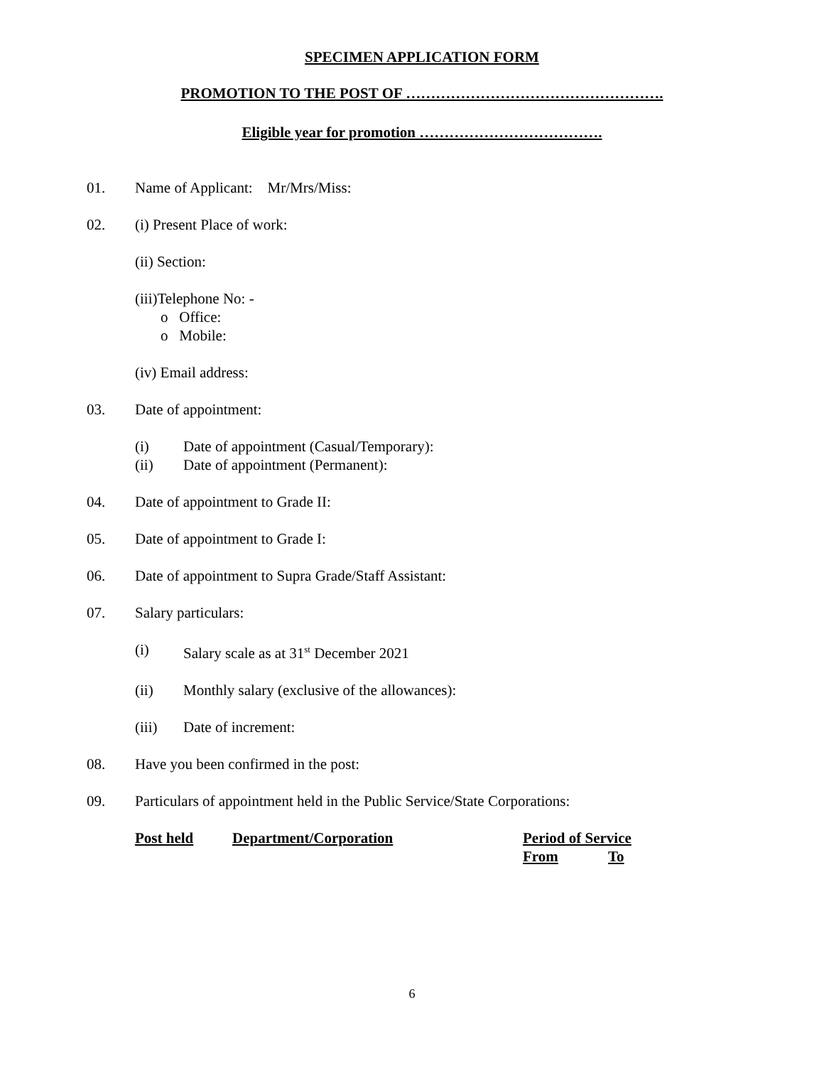SPECIMEN APPLICATION FORM
PROMOTION TO THE POST OF …………………………………………….
Eligible year for promotion ……………………………….
01. Name of Applicant: Mr/Mrs/Miss:
02. (i) Present Place of work:
(ii) Section:
(iii)Telephone No: -
o Office:
o Mobile:
(iv) Email address:
03. Date of appointment:
(i) Date of appointment (Casual/Temporary):
(ii) Date of appointment (Permanent):
04. Date of appointment to Grade II:
05. Date of appointment to Grade I:
06. Date of appointment to Supra Grade/Staff Assistant:
07. Salary particulars:
(i) Salary scale as at 31<sup>st</sup> December 2021
(ii) Monthly salary (exclusive of the allowances):
(iii) Date of increment:
08. Have you been confirmed in the post:
09. Particulars of appointment held in the Public Service/State Corporations:
Post held Department/Corporation Period of Service
From To
6